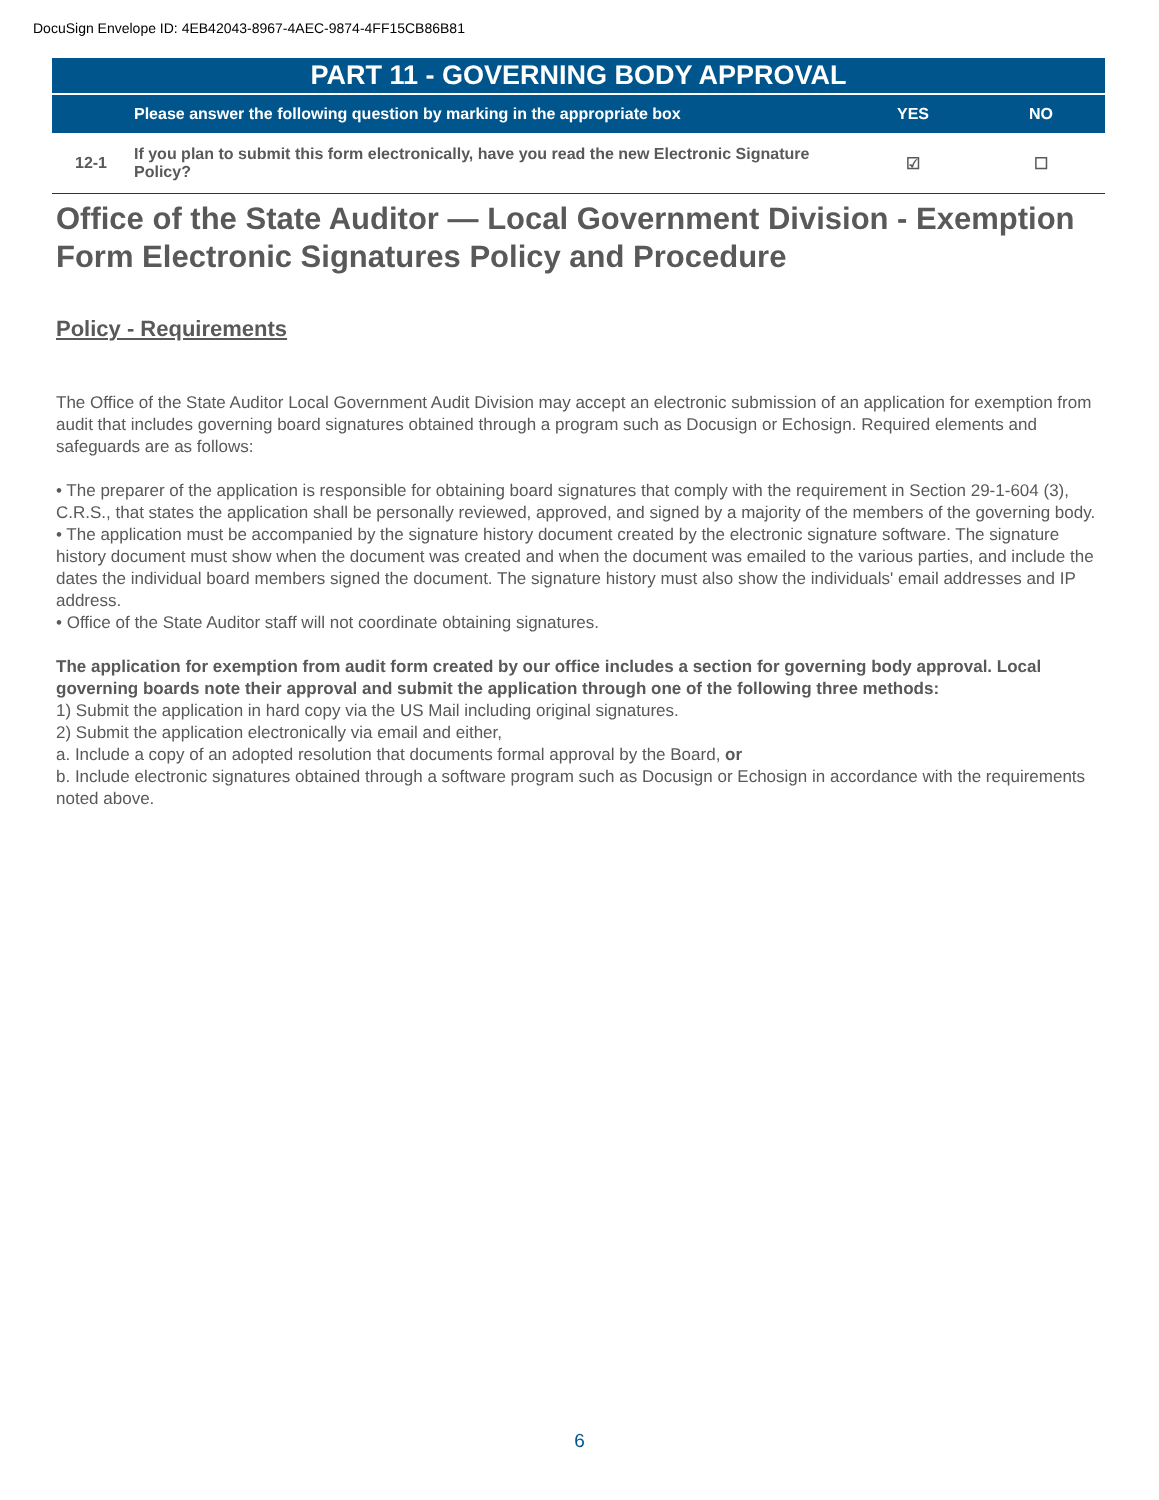DocuSign Envelope ID: 4EB42043-8967-4AEC-9874-4FF15CB86B81
| PART 11 - GOVERNING BODY APPROVAL | | | |
| | Please answer the following question by marking in the appropriate box | YES | NO |
| 12-1 | If you plan to submit this form electronically, have you read the new Electronic Signature Policy? | ☑ | ☐ |
Office of the State Auditor — Local Government Division - Exemption Form Electronic Signatures Policy and Procedure
Policy - Requirements
The Office of the State Auditor Local Government Audit Division may accept an electronic submission of an application for exemption from audit that includes governing board signatures obtained through a program such as Docusign or Echosign. Required elements and safeguards are as follows:
• The preparer of the application is responsible for obtaining board signatures that comply with the requirement in Section 29-1-604 (3), C.R.S., that states the application shall be personally reviewed, approved, and signed by a majority of the members of the governing body.
• The application must be accompanied by the signature history document created by the electronic signature software. The signature history document must show when the document was created and when the document was emailed to the various parties, and include the dates the individual board members signed the document. The signature history must also show the individuals' email addresses and IP address.
• Office of the State Auditor staff will not coordinate obtaining signatures.
The application for exemption from audit form created by our office includes a section for governing body approval. Local governing boards note their approval and submit the application through one of the following three methods:
1) Submit the application in hard copy via the US Mail including original signatures.
2) Submit the application electronically via email and either,
a. Include a copy of an adopted resolution that documents formal approval by the Board, or
b. Include electronic signatures obtained through a software program such as Docusign or Echosign in accordance with the requirements noted above.
6